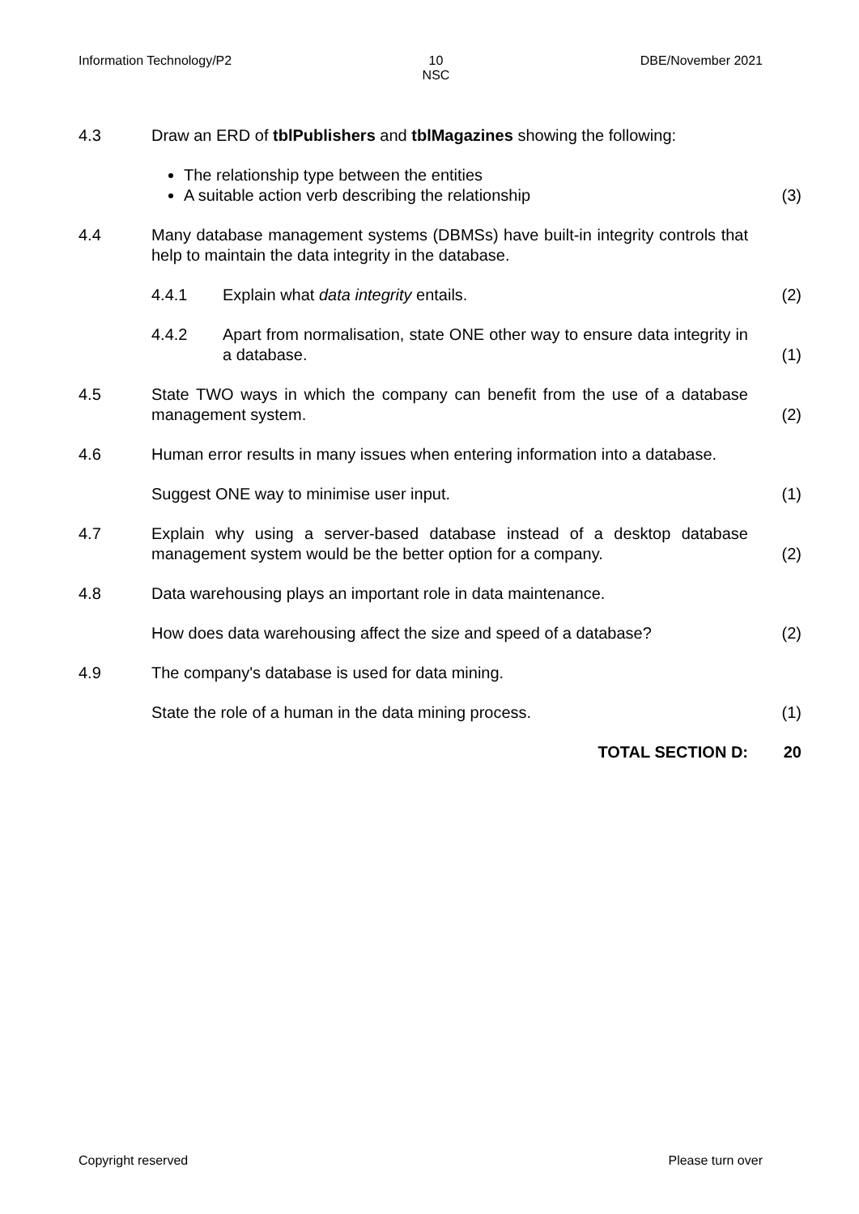Information Technology/P2 10
NSC DBE/November 2021
4.3 Draw an ERD of tblPublishers and tblMagazines showing the following:
The relationship type between the entities
A suitable action verb describing the relationship
(3)
4.4 Many database management systems (DBMSs) have built-in integrity controls that help to maintain the data integrity in the database.
4.4.1 Explain what data integrity entails. (2)
4.4.2 Apart from normalisation, state ONE other way to ensure data integrity in a database.
(1)
4.5 State TWO ways in which the company can benefit from the use of a database management system.
(2)
4.6 Human error results in many issues when entering information into a database.
Suggest ONE way to minimise user input. (1)
4.7 Explain why using a server-based database instead of a desktop database management system would be the better option for a company.
(2)
4.8 Data warehousing plays an important role in data maintenance.
How does data warehousing affect the size and speed of a database?
(2)
4.9 The company's database is used for data mining.
State the role of a human in the data mining process. (1)
TOTAL SECTION D: 20
Copyright reserved Please turn over